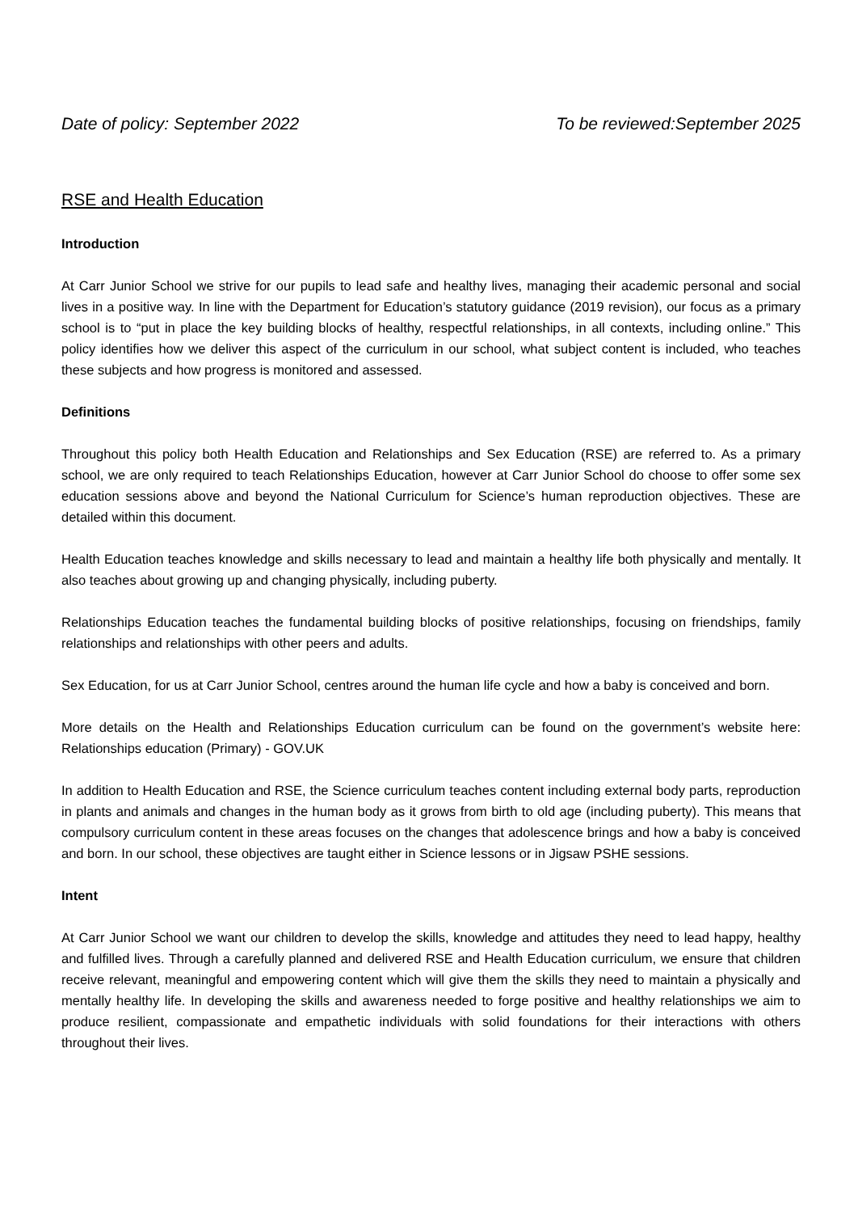Date of policy: September 2022 To be reviewed:September 2025
RSE and Health Education
Introduction
At Carr Junior School we strive for our pupils to lead safe and healthy lives, managing their academic personal and social lives in a positive way. In line with the Department for Education’s statutory guidance (2019 revision), our focus as a primary school is to “put in place the key building blocks of healthy, respectful relationships, in all contexts, including online.” This policy identifies how we deliver this aspect of the curriculum in our school, what subject content is included, who teaches these subjects and how progress is monitored and assessed.
Definitions
Throughout this policy both Health Education and Relationships and Sex Education (RSE) are referred to. As a primary school, we are only required to teach Relationships Education, however at Carr Junior School do choose to offer some sex education sessions above and beyond the National Curriculum for Science’s human reproduction objectives. These are detailed within this document.
Health Education teaches knowledge and skills necessary to lead and maintain a healthy life both physically and mentally. It also teaches about growing up and changing physically, including puberty.
Relationships Education teaches the fundamental building blocks of positive relationships, focusing on friendships, family relationships and relationships with other peers and adults.
Sex Education, for us at Carr Junior School, centres around the human life cycle and how a baby is conceived and born.
More details on the Health and Relationships Education curriculum can be found on the government’s website here: Relationships education (Primary) - GOV.UK
In addition to Health Education and RSE, the Science curriculum teaches content including external body parts, reproduction in plants and animals and changes in the human body as it grows from birth to old age (including puberty). This means that compulsory curriculum content in these areas focuses on the changes that adolescence brings and how a baby is conceived and born. In our school, these objectives are taught either in Science lessons or in Jigsaw PSHE sessions.
Intent
At Carr Junior School we want our children to develop the skills, knowledge and attitudes they need to lead happy, healthy and fulfilled lives. Through a carefully planned and delivered RSE and Health Education curriculum, we ensure that children receive relevant, meaningful and empowering content which will give them the skills they need to maintain a physically and mentally healthy life. In developing the skills and awareness needed to forge positive and healthy relationships we aim to produce resilient, compassionate and empathetic individuals with solid foundations for their interactions with others throughout their lives.